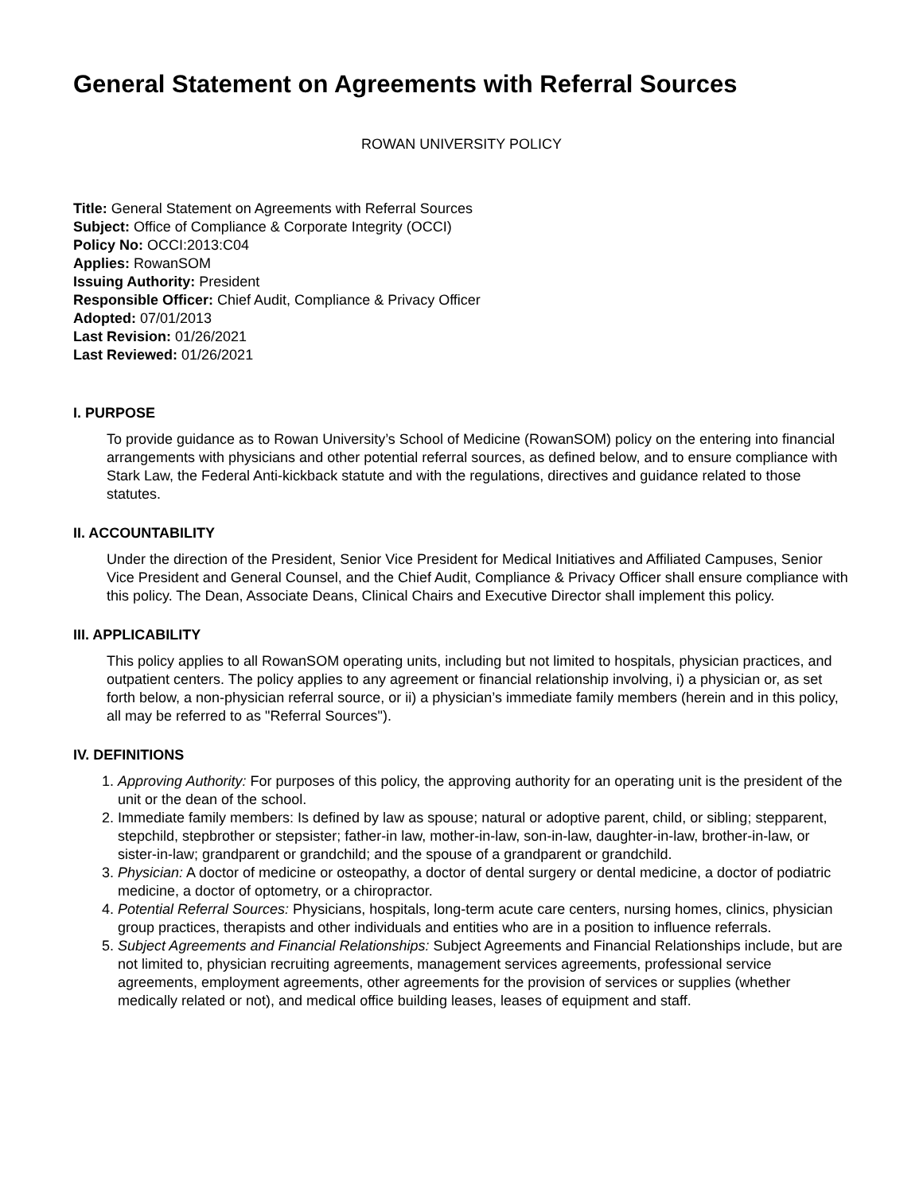General Statement on Agreements with Referral Sources
ROWAN UNIVERSITY POLICY
Title: General Statement on Agreements with Referral Sources
Subject: Office of Compliance & Corporate Integrity (OCCI)
Policy No: OCCI:2013:C04
Applies: RowanSOM
Issuing Authority: President
Responsible Officer: Chief Audit, Compliance & Privacy Officer
Adopted: 07/01/2013
Last Revision: 01/26/2021
Last Reviewed: 01/26/2021
I. PURPOSE
To provide guidance as to Rowan University’s School of Medicine (RowanSOM) policy on the entering into financial arrangements with physicians and other potential referral sources, as defined below, and to ensure compliance with Stark Law, the Federal Anti-kickback statute and with the regulations, directives and guidance related to those statutes.
II. ACCOUNTABILITY
Under the direction of the President, Senior Vice President for Medical Initiatives and Affiliated Campuses, Senior Vice President and General Counsel, and the Chief Audit, Compliance & Privacy Officer shall ensure compliance with this policy. The Dean, Associate Deans, Clinical Chairs and Executive Director shall implement this policy.
III. APPLICABILITY
This policy applies to all RowanSOM operating units, including but not limited to hospitals, physician practices, and outpatient centers. The policy applies to any agreement or financial relationship involving, i) a physician or, as set forth below, a non-physician referral source, or ii) a physician’s immediate family members (herein and in this policy, all may be referred to as "Referral Sources").
IV. DEFINITIONS
1. Approving Authority: For purposes of this policy, the approving authority for an operating unit is the president of the unit or the dean of the school.
2. Immediate family members: Is defined by law as spouse; natural or adoptive parent, child, or sibling; stepparent, stepchild, stepbrother or stepsister; father-in law, mother-in-law, son-in-law, daughter-in-law, brother-in-law, or sister-in-law; grandparent or grandchild; and the spouse of a grandparent or grandchild.
3. Physician: A doctor of medicine or osteopathy, a doctor of dental surgery or dental medicine, a doctor of podiatric medicine, a doctor of optometry, or a chiropractor.
4. Potential Referral Sources: Physicians, hospitals, long-term acute care centers, nursing homes, clinics, physician group practices, therapists and other individuals and entities who are in a position to influence referrals.
5. Subject Agreements and Financial Relationships: Subject Agreements and Financial Relationships include, but are not limited to, physician recruiting agreements, management services agreements, professional service agreements, employment agreements, other agreements for the provision of services or supplies (whether medically related or not), and medical office building leases, leases of equipment and staff.